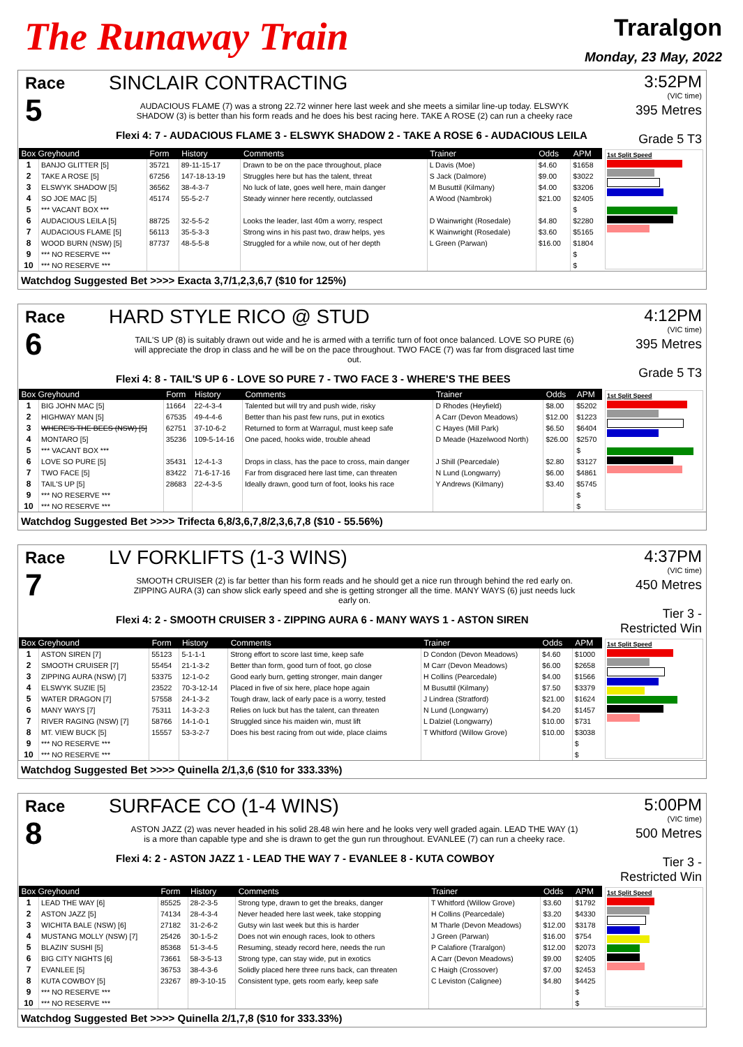The Runaway Train
Traralgon
Monday, 23 May, 2022
Race
5
SINCLAIR CONTRACTING
AUDACIOUS FLAME (7) was a strong 22.72 winner here last week and she meets a similar line-up today. ELSWYK SHADOW (3) is better than his form reads and he does his best racing here. TAKE A ROSE (2) can run a cheeky race
Flexi 4: 7 - AUDACIOUS FLAME 3 - ELSWYK SHADOW 2 - TAKE A ROSE 6 - AUDACIOUS LEILA
3:52PM
(VIC time)
395 Metres
Grade 5 T3
| Box Greyhound | | Form | History | Comments | Trainer | Odds | APM |
| --- | --- | --- | --- | --- | --- | --- | --- |
| 1 | BANJO GLITTER [5] | 35721 | 89-11-15-17 | Drawn to be on the pace throughout, place | L Davis (Moe) | $4.60 | $1658 |
| 2 | TAKE A ROSE [5] | 67256 | 147-18-13-19 | Struggles here but has the talent, threat | S Jack (Dalmore) | $9.00 | $3022 |
| 3 | ELSWYK SHADOW [5] | 36562 | 38-4-3-7 | No luck of late, goes well here, main danger | M Busuttil (Kilmany) | $4.00 | $3206 |
| 4 | SO JOE MAC [5] | 45174 | 55-5-2-7 | Steady winner here recently, outclassed | A Wood (Nambrok) | $21.00 | $2405 |
| 5 | *** VACANT BOX *** | | | | | | $ |
| 6 | AUDACIOUS LEILA [5] | 88725 | 32-5-5-2 | Looks the leader, last 40m a worry, respect | D Wainwright (Rosedale) | $4.80 | $2280 |
| 7 | AUDACIOUS FLAME [5] | 56113 | 35-5-3-3 | Strong wins in his past two, draw helps, yes | K Wainwright (Rosedale) | $3.60 | $5165 |
| 8 | WOOD BURN (NSW) [5] | 87737 | 48-5-5-8 | Struggled for a while now, out of her depth | L Green (Parwan) | $16.00 | $1804 |
| 9 | *** NO RESERVE *** | | | | | | $ |
| 10 | *** NO RESERVE *** | | | | | | $ |
1st Split Speed
Watchdog Suggested Bet >>>> Exacta 3,7/1,2,3,6,7 ($10 for 125%)
Race
6
HARD STYLE RICO @ STUD
TAIL'S UP (8) is suitably drawn out wide and he is armed with a terrific turn of foot once balanced. LOVE SO PURE (6) will appreciate the drop in class and he will be on the pace throughout. TWO FACE (7) was far from disgraced last time out.
Flexi 4: 8 - TAIL'S UP 6 - LOVE SO PURE 7 - TWO FACE 3 - WHERE'S THE BEES
4:12PM
(VIC time)
395 Metres
Grade 5 T3
| Box Greyhound | | Form | History | Comments | Trainer | Odds | APM |
| --- | --- | --- | --- | --- | --- | --- | --- |
| 1 | BIG JOHN MAC [5] | 11664 | 22-4-3-4 | Talented but will try and push wide, risky | D Rhodes (Heyfield) | $8.00 | $5202 |
| 2 | HIGHWAY MAN [5] | 67535 | 49-4-4-6 | Better than his past few runs, put in exotics | A Carr (Devon Meadows) | $12.00 | $1223 |
| 3 | WHERE'S THE BEES (NSW) [5] | 62751 | 37-10-6-2 | Returned to form at Warragul, must keep safe | C Hayes (Mill Park) | $6.50 | $6404 |
| 4 | MONTARO [5] | 35236 | 109-5-14-16 | One paced, hooks wide, trouble ahead | D Meade (Hazelwood North) | $26.00 | $2570 |
| 5 | *** VACANT BOX *** | | | | | | $ |
| 6 | LOVE SO PURE [5] | 35431 | 12-4-1-3 | Drops in class, has the pace to cross, main danger | J Shill (Pearcedale) | $2.80 | $3127 |
| 7 | TWO FACE [5] | 83422 | 71-6-17-16 | Far from disgraced here last time, can threaten | N Lund (Longwarry) | $6.00 | $4861 |
| 8 | TAIL'S UP [5] | 28683 | 22-4-3-5 | Ideally drawn, good turn of foot, looks his race | Y Andrews (Kilmany) | $3.40 | $5745 |
| 9 | *** NO RESERVE *** | | | | | | $ |
| 10 | *** NO RESERVE *** | | | | | | $ |
1st Split Speed
Watchdog Suggested Bet >>>> Trifecta 6,8/3,6,7,8/2,3,6,7,8 ($10 - 55.56%)
Race
7
LV FORKLIFTS (1-3 WINS)
SMOOTH CRUISER (2) is far better than his form reads and he should get a nice run through behind the red early on. ZIPPING AURA (3) can show slick early speed and she is getting stronger all the time. MANY WAYS (6) just needs luck early on.
Flexi 4: 2 - SMOOTH CRUISER 3 - ZIPPING AURA 6 - MANY WAYS 1 - ASTON SIREN
4:37PM
(VIC time)
450 Metres
Tier 3 - Restricted Win
| Box Greyhound | | Form | History | Comments | Trainer | Odds | APM |
| --- | --- | --- | --- | --- | --- | --- | --- |
| 1 | ASTON SIREN [7] | 55123 | 5-1-1-1 | Strong effort to score last time, keep safe | D Condon (Devon Meadows) | $4.60 | $1000 |
| 2 | SMOOTH CRUISER [7] | 55454 | 21-1-3-2 | Better than form, good turn of foot, go close | M Carr (Devon Meadows) | $6.00 | $2658 |
| 3 | ZIPPING AURA (NSW) [7] | 53375 | 12-1-0-2 | Good early burn, getting stronger, main danger | H Collins (Pearcedale) | $4.00 | $1566 |
| 4 | ELSWYK SUZIE [5] | 23522 | 70-3-12-14 | Placed in five of six here, place hope again | M Busuttil (Kilmany) | $7.50 | $3379 |
| 5 | WATER DRAGON [7] | 57558 | 24-1-3-2 | Tough draw, lack of early pace is a worry, tested | J Lindrea (Stratford) | $21.00 | $1624 |
| 6 | MANY WAYS [7] | 75311 | 14-3-2-3 | Relies on luck but has the talent, can threaten | N Lund (Longwarry) | $4.20 | $1457 |
| 7 | RIVER RAGING (NSW) [7] | 58766 | 14-1-0-1 | Struggled since his maiden win, must lift | L Dalziel (Longwarry) | $10.00 | $731 |
| 8 | MT. VIEW BUCK [5] | 15557 | 53-3-2-7 | Does his best racing from out wide, place claims | T Whitford (Willow Grove) | $10.00 | $3038 |
| 9 | *** NO RESERVE *** | | | | | | $ |
| 10 | *** NO RESERVE *** | | | | | | $ |
1st Split Speed
Watchdog Suggested Bet >>>> Quinella 2/1,3,6 ($10 for 333.33%)
Race
8
SURFACE CO (1-4 WINS)
ASTON JAZZ (2) was never headed in his solid 28.48 win here and he looks very well graded again. LEAD THE WAY (1) is a more than capable type and she is drawn to get the gun run throughout. EVANLEE (7) can run a cheeky race.
Flexi 4: 2 - ASTON JAZZ 1 - LEAD THE WAY 7 - EVANLEE 8 - KUTA COWBOY
5:00PM
(VIC time)
500 Metres
Tier 3 - Restricted Win
| Box Greyhound | | Form | History | Comments | Trainer | Odds | APM |
| --- | --- | --- | --- | --- | --- | --- | --- |
| 1 | LEAD THE WAY [6] | 85525 | 28-2-3-5 | Strong type, drawn to get the breaks, danger | T Whitford (Willow Grove) | $3.60 | $1792 |
| 2 | ASTON JAZZ [5] | 74134 | 28-4-3-4 | Never headed here last week, take stopping | H Collins (Pearcedale) | $3.20 | $4330 |
| 3 | WICHITA BALE (NSW) [6] | 27182 | 31-2-6-2 | Gutsy win last week but this is harder | M Tharle (Devon Meadows) | $12.00 | $3178 |
| 4 | MUSTANG MOLLY (NSW) [7] | 25426 | 30-1-5-2 | Does not win enough races, look to others | J Green (Parwan) | $16.00 | $754 |
| 5 | BLAZIN' SUSHI [5] | 85368 | 51-3-4-5 | Resuming, steady record here, needs the run | P Calafiore (Traralgon) | $12.00 | $2073 |
| 6 | BIG CITY NIGHTS [6] | 73661 | 58-3-5-13 | Strong type, can stay wide, put in exotics | A Carr (Devon Meadows) | $9.00 | $2405 |
| 7 | EVANLEE [5] | 36753 | 38-4-3-6 | Solidly placed here three runs back, can threaten | C Haigh (Crossover) | $7.00 | $2453 |
| 8 | KUTA COWBOY [5] | 23267 | 89-3-10-15 | Consistent type, gets room early, keep safe | C Leviston (Calignee) | $4.80 | $4425 |
| 9 | *** NO RESERVE *** | | | | | | $ |
| 10 | *** NO RESERVE *** | | | | | | $ |
1st Split Speed
Watchdog Suggested Bet >>>> Quinella 2/1,7,8 ($10 for 333.33%)